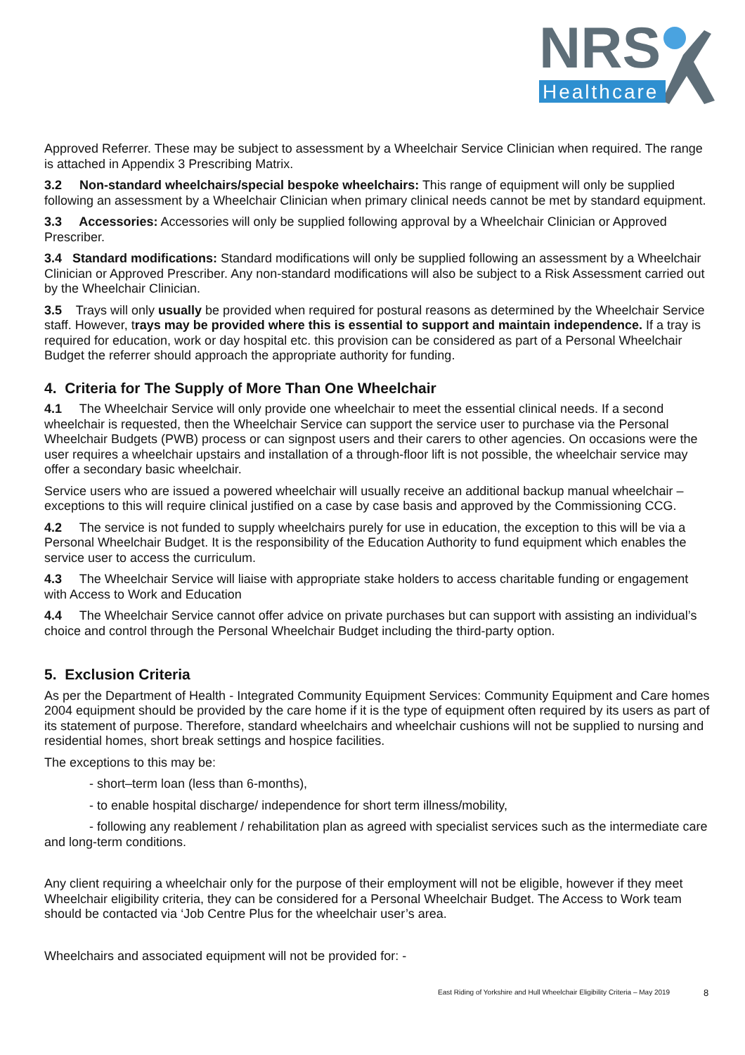NRS
Healthcare
Approved Referrer. These may be subject to assessment by a Wheelchair Service Clinician when required. The range is attached in Appendix 3 Prescribing Matrix.
3.2 Non-standard wheelchairs/special bespoke wheelchairs: This range of equipment will only be supplied following an assessment by a Wheelchair Clinician when primary clinical needs cannot be met by standard equipment.
3.3 Accessories: Accessories will only be supplied following approval by a Wheelchair Clinician or Approved Prescriber.
3.4 Standard modifications: Standard modifications will only be supplied following an assessment by a Wheelchair Clinician or Approved Prescriber. Any non-standard modifications will also be subject to a Risk Assessment carried out by the Wheelchair Clinician.
3.5 Trays will only usually be provided when required for postural reasons as determined by the Wheelchair Service staff. However, trays may be provided where this is essential to support and maintain independence. If a tray is required for education, work or day hospital etc. this provision can be considered as part of a Personal Wheelchair Budget the referrer should approach the appropriate authority for funding.
4. Criteria for The Supply of More Than One Wheelchair
4.1 The Wheelchair Service will only provide one wheelchair to meet the essential clinical needs. If a second wheelchair is requested, then the Wheelchair Service can support the service user to purchase via the Personal Wheelchair Budgets (PWB) process or can signpost users and their carers to other agencies. On occasions were the user requires a wheelchair upstairs and installation of a through-floor lift is not possible, the wheelchair service may offer a secondary basic wheelchair.
Service users who are issued a powered wheelchair will usually receive an additional backup manual wheelchair – exceptions to this will require clinical justified on a case by case basis and approved by the Commissioning CCG.
4.2 The service is not funded to supply wheelchairs purely for use in education, the exception to this will be via a Personal Wheelchair Budget. It is the responsibility of the Education Authority to fund equipment which enables the service user to access the curriculum.
4.3 The Wheelchair Service will liaise with appropriate stake holders to access charitable funding or engagement with Access to Work and Education
4.4 The Wheelchair Service cannot offer advice on private purchases but can support with assisting an individual’s choice and control through the Personal Wheelchair Budget including the third-party option.
5. Exclusion Criteria
As per the Department of Health - Integrated Community Equipment Services: Community Equipment and Care homes 2004 equipment should be provided by the care home if it is the type of equipment often required by its users as part of its statement of purpose. Therefore, standard wheelchairs and wheelchair cushions will not be supplied to nursing and residential homes, short break settings and hospice facilities.
The exceptions to this may be:
- short–term loan (less than 6-months),
- to enable hospital discharge/ independence for short term illness/mobility,
- following any reablement / rehabilitation plan as agreed with specialist services such as the intermediate care and long-term conditions.
Any client requiring a wheelchair only for the purpose of their employment will not be eligible, however if they meet Wheelchair eligibility criteria, they can be considered for a Personal Wheelchair Budget. The Access to Work team should be contacted via ‘Job Centre Plus for the wheelchair user’s area.
Wheelchairs and associated equipment will not be provided for: -
East Riding of Yorkshire and Hull Wheelchair Eligibility Criteria – May 2019
8